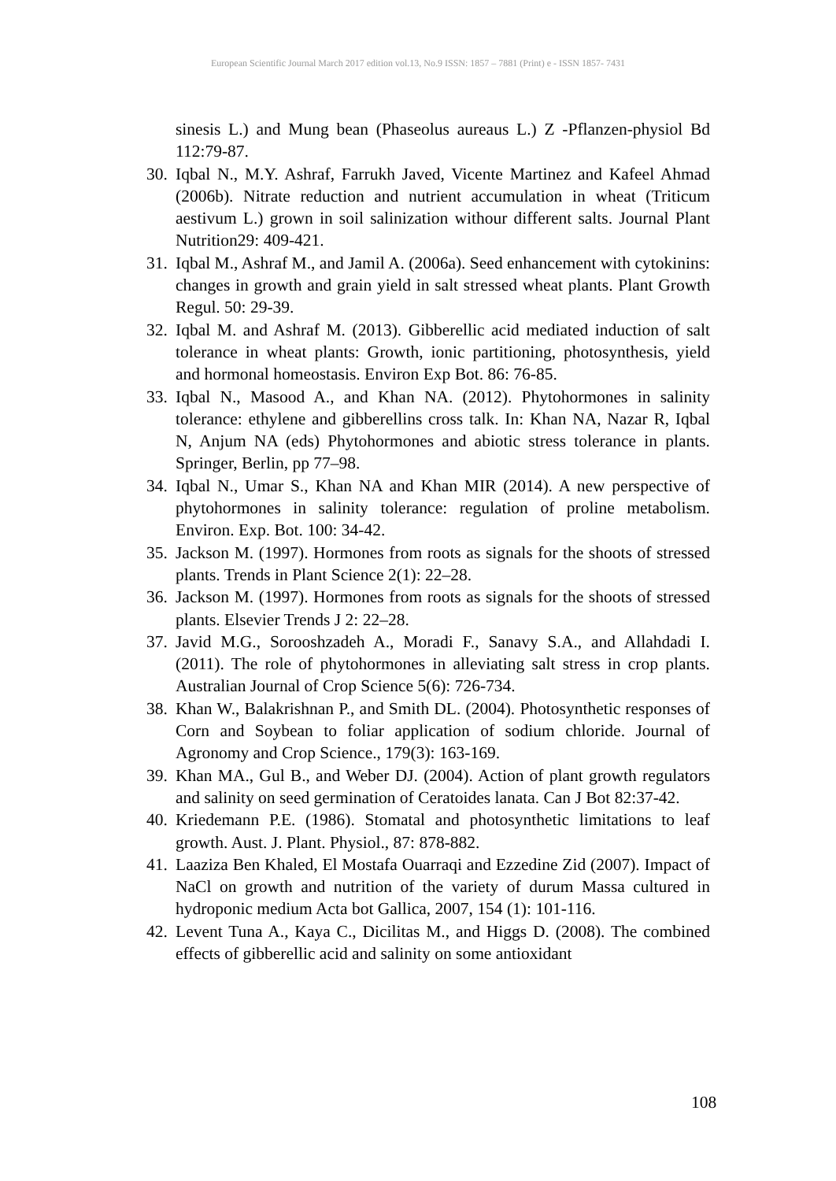European Scientific Journal March 2017 edition vol.13, No.9 ISSN: 1857 – 7881 (Print) e - ISSN 1857- 7431
sinesis L.) and Mung bean (Phaseolus aureaus L.) Z -Pflanzen-physiol Bd 112:79-87.
30. Iqbal N., M.Y. Ashraf, Farrukh Javed, Vicente Martinez and Kafeel Ahmad (2006b). Nitrate reduction and nutrient accumulation in wheat (Triticum aestivum L.) grown in soil salinization withour different salts. Journal Plant Nutrition29: 409-421.
31. Iqbal M., Ashraf M., and Jamil A. (2006a). Seed enhancement with cytokinins: changes in growth and grain yield in salt stressed wheat plants. Plant Growth Regul. 50: 29-39.
32. Iqbal M. and Ashraf M. (2013). Gibberellic acid mediated induction of salt tolerance in wheat plants: Growth, ionic partitioning, photosynthesis, yield and hormonal homeostasis. Environ Exp Bot. 86: 76-85.
33. Iqbal N., Masood A., and Khan NA. (2012). Phytohormones in salinity tolerance: ethylene and gibberellins cross talk. In: Khan NA, Nazar R, Iqbal N, Anjum NA (eds) Phytohormones and abiotic stress tolerance in plants. Springer, Berlin, pp 77–98.
34. Iqbal N., Umar S., Khan NA and Khan MIR (2014). A new perspective of phytohormones in salinity tolerance: regulation of proline metabolism. Environ. Exp. Bot. 100: 34-42.
35. Jackson M. (1997). Hormones from roots as signals for the shoots of stressed plants. Trends in Plant Science 2(1): 22–28.
36. Jackson M. (1997). Hormones from roots as signals for the shoots of stressed plants. Elsevier Trends J 2: 22–28.
37. Javid M.G., Sorooshzadeh A., Moradi F., Sanavy S.A., and Allahdadi I. (2011). The role of phytohormones in alleviating salt stress in crop plants. Australian Journal of Crop Science 5(6): 726-734.
38. Khan W., Balakrishnan P., and Smith DL. (2004). Photosynthetic responses of Corn and Soybean to foliar application of sodium chloride. Journal of Agronomy and Crop Science., 179(3): 163-169.
39. Khan MA., Gul B., and Weber DJ. (2004). Action of plant growth regulators and salinity on seed germination of Ceratoides lanata. Can J Bot 82:37-42.
40. Kriedemann P.E. (1986). Stomatal and photosynthetic limitations to leaf growth. Aust. J. Plant. Physiol., 87: 878-882.
41. Laaziza Ben Khaled, El Mostafa Ouarraqi and Ezzedine Zid (2007). Impact of NaCl on growth and nutrition of the variety of durum Massa cultured in hydroponic medium Acta bot Gallica, 2007, 154 (1): 101-116.
42. Levent Tuna A., Kaya C., Dicilitas M., and Higgs D. (2008). The combined effects of gibberellic acid and salinity on some antioxidant
108